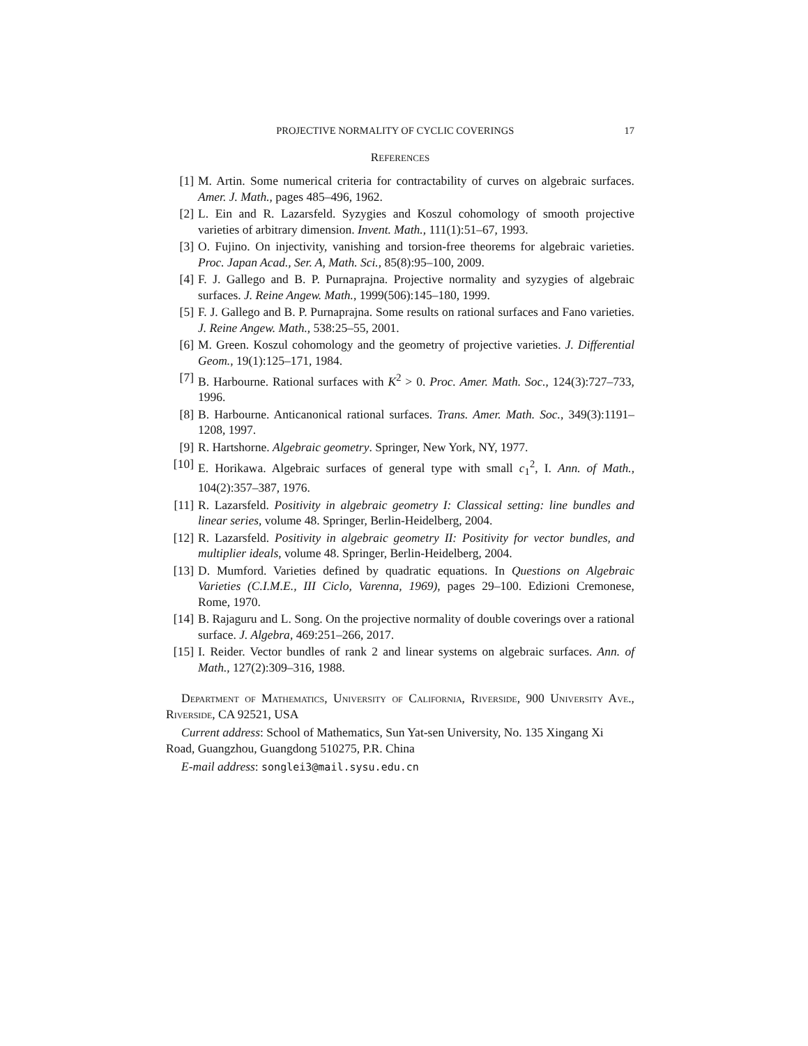PROJECTIVE NORMALITY OF CYCLIC COVERINGS 17
REFERENCES
[1] M. Artin. Some numerical criteria for contractability of curves on algebraic surfaces. Amer. J. Math., pages 485–496, 1962.
[2] L. Ein and R. Lazarsfeld. Syzygies and Koszul cohomology of smooth projective varieties of arbitrary dimension. Invent. Math., 111(1):51–67, 1993.
[3] O. Fujino. On injectivity, vanishing and torsion-free theorems for algebraic varieties. Proc. Japan Acad., Ser. A, Math. Sci., 85(8):95–100, 2009.
[4] F. J. Gallego and B. P. Purnaprajna. Projective normality and syzygies of algebraic surfaces. J. Reine Angew. Math., 1999(506):145–180, 1999.
[5] F. J. Gallego and B. P. Purnaprajna. Some results on rational surfaces and Fano varieties. J. Reine Angew. Math., 538:25–55, 2001.
[6] M. Green. Koszul cohomology and the geometry of projective varieties. J. Differential Geom., 19(1):125–171, 1984.
[7] B. Harbourne. Rational surfaces with K<sup>2</sup> > 0. Proc. Amer. Math. Soc., 124(3):727–733, 1996.
[8] B. Harbourne. Anticanonical rational surfaces. Trans. Amer. Math. Soc., 349(3):1191–1208, 1997.
[9] R. Hartshorne. Algebraic geometry. Springer, New York, NY, 1977.
[10] E. Horikawa. Algebraic surfaces of general type with small c<sub>1</sub><sup>2</sup>, I. Ann. of Math., 104(2):357–387, 1976.
[11] R. Lazarsfeld. Positivity in algebraic geometry I: Classical setting: line bundles and linear series, volume 48. Springer, Berlin-Heidelberg, 2004.
[12] R. Lazarsfeld. Positivity in algebraic geometry II: Positivity for vector bundles, and multiplier ideals, volume 48. Springer, Berlin-Heidelberg, 2004.
[13] D. Mumford. Varieties defined by quadratic equations. In Questions on Algebraic Varieties (C.I.M.E., III Ciclo, Varenna, 1969), pages 29–100. Edizioni Cremonese, Rome, 1970.
[14] B. Rajaguru and L. Song. On the projective normality of double coverings over a rational surface. J. Algebra, 469:251–266, 2017.
[15] I. Reider. Vector bundles of rank 2 and linear systems on algebraic surfaces. Ann. of Math., 127(2):309–316, 1988.
Department of Mathematics, University of California, Riverside, 900 University Ave., Riverside, CA 92521, USA
Current address: School of Mathematics, Sun Yat-sen University, No. 135 Xingang Xi Road, Guangzhou, Guangdong 510275, P.R. China
E-mail address: songlei3@mail.sysu.edu.cn